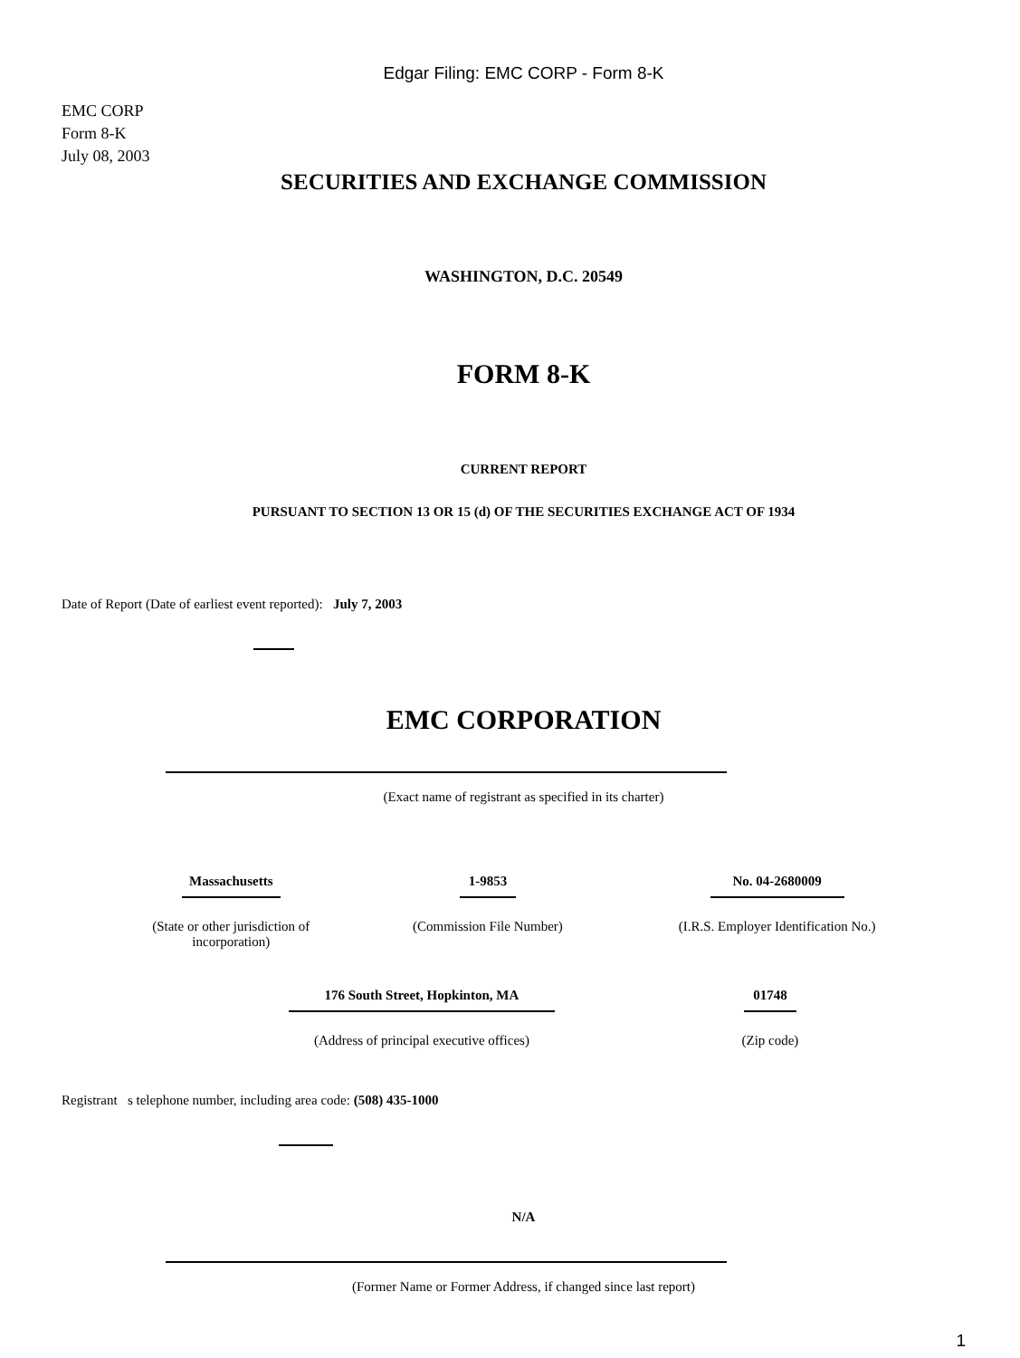Edgar Filing: EMC CORP - Form 8-K
EMC CORP
Form 8-K
July 08, 2003
SECURITIES AND EXCHANGE COMMISSION
WASHINGTON, D.C. 20549
FORM 8-K
CURRENT REPORT
PURSUANT TO SECTION 13 OR 15 (d) OF THE SECURITIES EXCHANGE ACT OF 1934
Date of Report (Date of earliest event reported): July 7, 2003
EMC CORPORATION
(Exact name of registrant as specified in its charter)
| Massachusetts | 1-9853 | No. 04-2680009 |
| (State or other jurisdiction of incorporation) | (Commission File Number) | (I.R.S. Employer Identification No.) |
| 176 South Street, Hopkinton, MA | 01748 |
| (Address of principal executive offices) | (Zip code) |
Registrant s telephone number, including area code: (508) 435-1000
N/A
(Former Name or Former Address, if changed since last report)
1